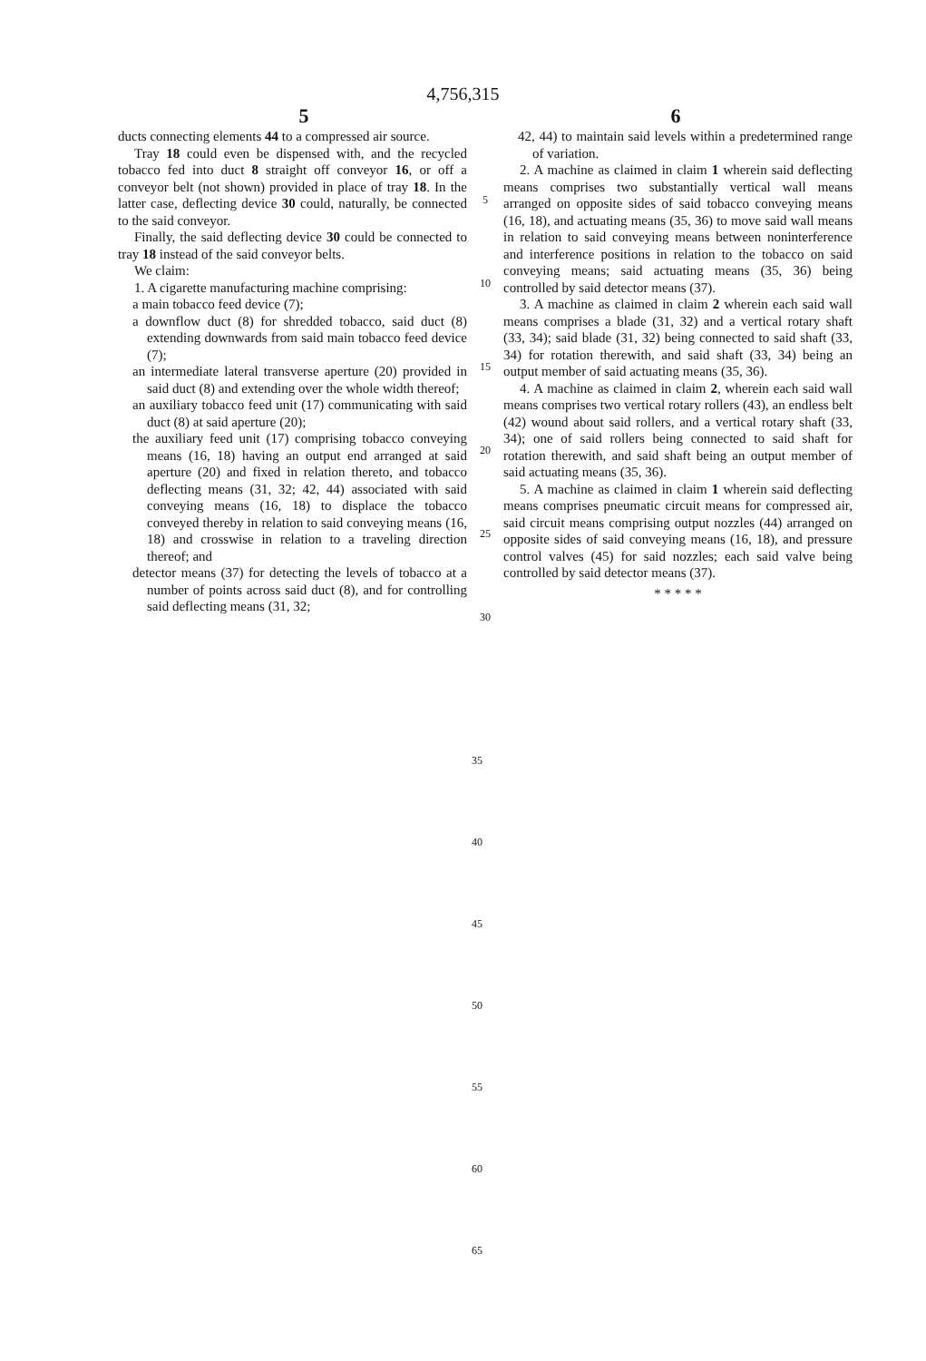4,756,315
5 6
ducts connecting elements 44 to a compressed air source.
Tray 18 could even be dispensed with, and the recycled tobacco fed into duct 8 straight off conveyor 16, or off a conveyor belt (not shown) provided in place of tray 18. In the latter case, deflecting device 30 could, naturally, be connected to the said conveyor.
Finally, the said deflecting device 30 could be connected to tray 18 instead of the said conveyor belts.
We claim:
1. A cigarette manufacturing machine comprising:
a main tobacco feed device (7);
a downflow duct (8) for shredded tobacco, said duct (8) extending downwards from said main tobacco feed device (7);
an intermediate lateral transverse aperture (20) provided in said duct (8) and extending over the whole width thereof;
an auxiliary tobacco feed unit (17) communicating with said duct (8) at said aperture (20);
the auxiliary feed unit (17) comprising tobacco conveying means (16, 18) having an output end arranged at said aperture (20) and fixed in relation thereto, and tobacco deflecting means (31, 32; 42, 44) associated with said conveying means (16, 18) to displace the tobacco conveyed thereby in relation to said conveying means (16, 18) and crosswise in relation to a traveling direction thereof; and
detector means (37) for detecting the levels of tobacco at a number of points across said duct (8), and for controlling said deflecting means (31, 32;
5
10
15
20
25
30
42, 44) to maintain said levels within a predetermined range of variation.
2. A machine as claimed in claim 1 wherein said deflecting means comprises two substantially vertical wall means arranged on opposite sides of said tobacco conveying means (16, 18), and actuating means (35, 36) to move said wall means in relation to said conveying means between noninterference and interference positions in relation to the tobacco on said conveying means; said actuating means (35, 36) being controlled by said detector means (37).
3. A machine as claimed in claim 2 wherein each said wall means comprises a blade (31, 32) and a vertical rotary shaft (33, 34); said blade (31, 32) being connected to said shaft (33, 34) for rotation therewith, and said shaft (33, 34) being an output member of said actuating means (35, 36).
4. A machine as claimed in claim 2, wherein each said wall means comprises two vertical rotary rollers (43), an endless belt (42) wound about said rollers, and a vertical rotary shaft (33, 34); one of said rollers being connected to said shaft for rotation therewith, and said shaft being an output member of said actuating means (35, 36).
5. A machine as claimed in claim 1 wherein said deflecting means comprises pneumatic circuit means for compressed air, said circuit means comprising output nozzles (44) arranged on opposite sides of said conveying means (16, 18), and pressure control valves (45) for said nozzles; each said valve being controlled by said detector means (37).
* * * * *
35
40
45
50
55
60
65